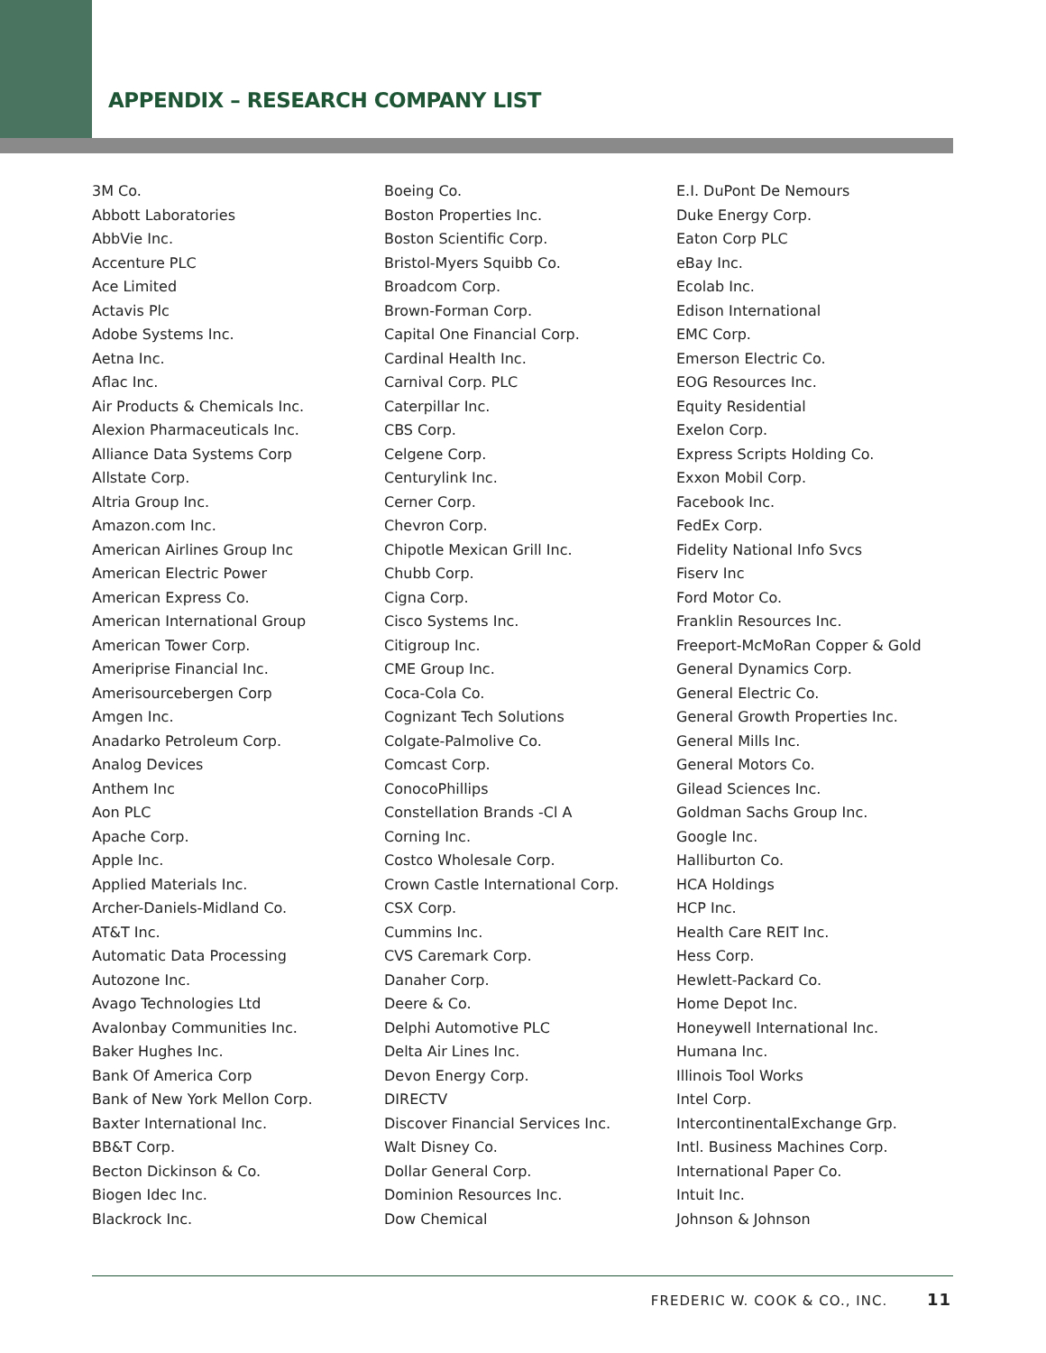APPENDIX – RESEARCH COMPANY LIST
3M Co.
Abbott Laboratories
AbbVie Inc.
Accenture PLC
Ace Limited
Actavis Plc
Adobe Systems Inc.
Aetna Inc.
Aflac Inc.
Air Products & Chemicals Inc.
Alexion Pharmaceuticals Inc.
Alliance Data Systems Corp
Allstate Corp.
Altria Group Inc.
Amazon.com Inc.
American Airlines Group Inc
American Electric Power
American Express Co.
American International Group
American Tower Corp.
Ameriprise Financial Inc.
Amerisourcebergen Corp
Amgen Inc.
Anadarko Petroleum Corp.
Analog Devices
Anthem Inc
Aon PLC
Apache Corp.
Apple Inc.
Applied Materials Inc.
Archer-Daniels-Midland Co.
AT&T Inc.
Automatic Data Processing
Autozone Inc.
Avago Technologies Ltd
Avalonbay Communities Inc.
Baker Hughes Inc.
Bank Of America Corp
Bank of New York Mellon Corp.
Baxter International Inc.
BB&T Corp.
Becton Dickinson & Co.
Biogen Idec Inc.
Blackrock Inc.
Boeing Co.
Boston Properties Inc.
Boston Scientific Corp.
Bristol-Myers Squibb Co.
Broadcom Corp.
Brown-Forman Corp.
Capital One Financial Corp.
Cardinal Health Inc.
Carnival Corp. PLC
Caterpillar Inc.
CBS Corp.
Celgene Corp.
Centurylink Inc.
Cerner Corp.
Chevron Corp.
Chipotle Mexican Grill Inc.
Chubb Corp.
Cigna Corp.
Cisco Systems Inc.
Citigroup Inc.
CME Group Inc.
Coca-Cola Co.
Cognizant Tech Solutions
Colgate-Palmolive Co.
Comcast Corp.
ConocoPhillips
Constellation Brands -Cl A
Corning Inc.
Costco Wholesale Corp.
Crown Castle International Corp.
CSX Corp.
Cummins Inc.
CVS Caremark Corp.
Danaher Corp.
Deere & Co.
Delphi Automotive PLC
Delta Air Lines Inc.
Devon Energy Corp.
DIRECTV
Discover Financial Services Inc.
Walt Disney Co.
Dollar General Corp.
Dominion Resources Inc.
Dow Chemical
E.I. DuPont De Nemours
Duke Energy Corp.
Eaton Corp PLC
eBay Inc.
Ecolab Inc.
Edison International
EMC Corp.
Emerson Electric Co.
EOG Resources Inc.
Equity Residential
Exelon Corp.
Express Scripts Holding Co.
Exxon Mobil Corp.
Facebook Inc.
FedEx Corp.
Fidelity National Info Svcs
Fiserv Inc
Ford Motor Co.
Franklin Resources Inc.
Freeport-McMoRan Copper & Gold
General Dynamics Corp.
General Electric Co.
General Growth Properties Inc.
General Mills Inc.
General Motors Co.
Gilead Sciences Inc.
Goldman Sachs Group Inc.
Google Inc.
Halliburton Co.
HCA Holdings
HCP Inc.
Health Care REIT Inc.
Hess Corp.
Hewlett-Packard Co.
Home Depot Inc.
Honeywell International Inc.
Humana Inc.
Illinois Tool Works
Intel Corp.
IntercontinentalExchange Grp.
Intl. Business Machines Corp.
International Paper Co.
Intuit Inc.
Johnson & Johnson
FREDERIC W. COOK & CO., INC. 11